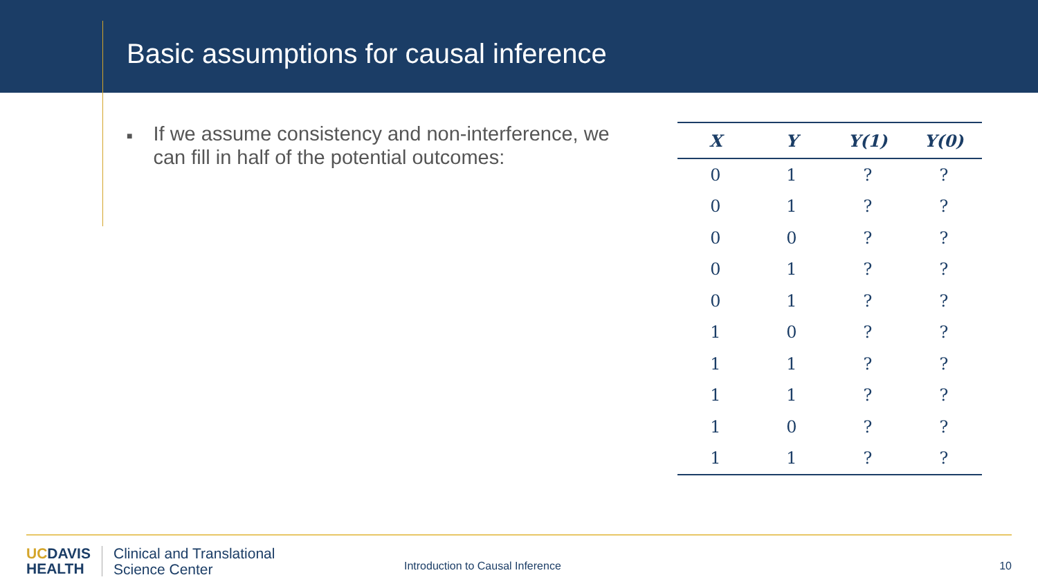Basic assumptions for causal inference
■
If we assume consistency and non-interference, we can fill in half of the potential outcomes:
| X | Y | Y(1) | Y(0) |
| --- | --- | --- | --- |
| 0 | 1 | ? | ? |
| 0 | 1 | ? | ? |
| 0 | 0 | ? | ? |
| 0 | 1 | ? | ? |
| 0 | 1 | ? | ? |
| 1 | 0 | ? | ? |
| 1 | 1 | ? | ? |
| 1 | 1 | ? | ? |
| 1 | 0 | ? | ? |
| 1 | 1 | ? | ? |
UCDAVIS
HEALTH
Clinical and Translational
Science Center
Introduction to Causal Inference
10